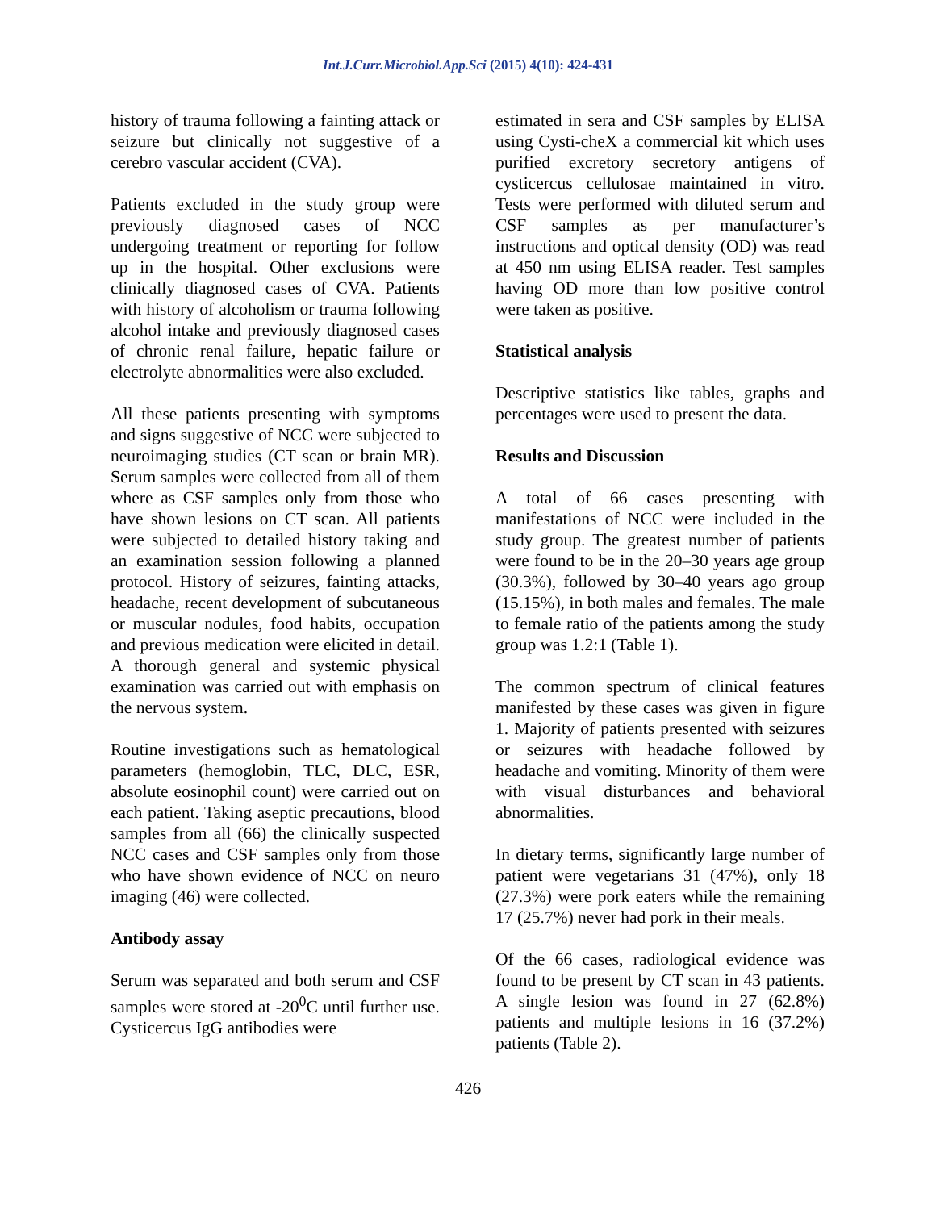Int.J.Curr.Microbiol.App.Sci (2015) 4(10): 424-431
history of trauma following a fainting attack or seizure but clinically not suggestive of a cerebro vascular accident (CVA).
Patients excluded in the study group were previously diagnosed cases of NCC undergoing treatment or reporting for follow up in the hospital. Other exclusions were clinically diagnosed cases of CVA. Patients with history of alcoholism or trauma following alcohol intake and previously diagnosed cases of chronic renal failure, hepatic failure or electrolyte abnormalities were also excluded.
All these patients presenting with symptoms and signs suggestive of NCC were subjected to neuroimaging studies (CT scan or brain MR). Serum samples were collected from all of them where as CSF samples only from those who have shown lesions on CT scan. All patients were subjected to detailed history taking and an examination session following a planned protocol. History of seizures, fainting attacks, headache, recent development of subcutaneous or muscular nodules, food habits, occupation and previous medication were elicited in detail. A thorough general and systemic physical examination was carried out with emphasis on the nervous system.
Routine investigations such as hematological parameters (hemoglobin, TLC, DLC, ESR, absolute eosinophil count) were carried out on each patient. Taking aseptic precautions, blood samples from all (66) the clinically suspected NCC cases and CSF samples only from those who have shown evidence of NCC on neuro imaging (46) were collected.
Antibody assay
Serum was separated and both serum and CSF samples were stored at -20<sup>0</sup>C until further use. Cysticercus IgG antibodies were
estimated in sera and CSF samples by ELISA using Cysti-cheX a commercial kit which uses purified excretory secretory antigens of cysticercus cellulosae maintained in vitro. Tests were performed with diluted serum and CSF samples as per manufacturer’s instructions and optical density (OD) was read at 450 nm using ELISA reader. Test samples having OD more than low positive control were taken as positive.
Statistical analysis
Descriptive statistics like tables, graphs and percentages were used to present the data.
Results and Discussion
A total of 66 cases presenting with manifestations of NCC were included in the study group. The greatest number of patients were found to be in the 20–30 years age group (30.3%), followed by 30–40 years ago group (15.15%), in both males and females. The male to female ratio of the patients among the study group was 1.2:1 (Table 1).
The common spectrum of clinical features manifested by these cases was given in figure 1. Majority of patients presented with seizures or seizures with headache followed by headache and vomiting. Minority of them were with visual disturbances and behavioral abnormalities.
In dietary terms, significantly large number of patient were vegetarians 31 (47%), only 18 (27.3%) were pork eaters while the remaining 17 (25.7%) never had pork in their meals.
Of the 66 cases, radiological evidence was found to be present by CT scan in 43 patients. A single lesion was found in 27 (62.8%) patients and multiple lesions in 16 (37.2%) patients (Table 2).
426